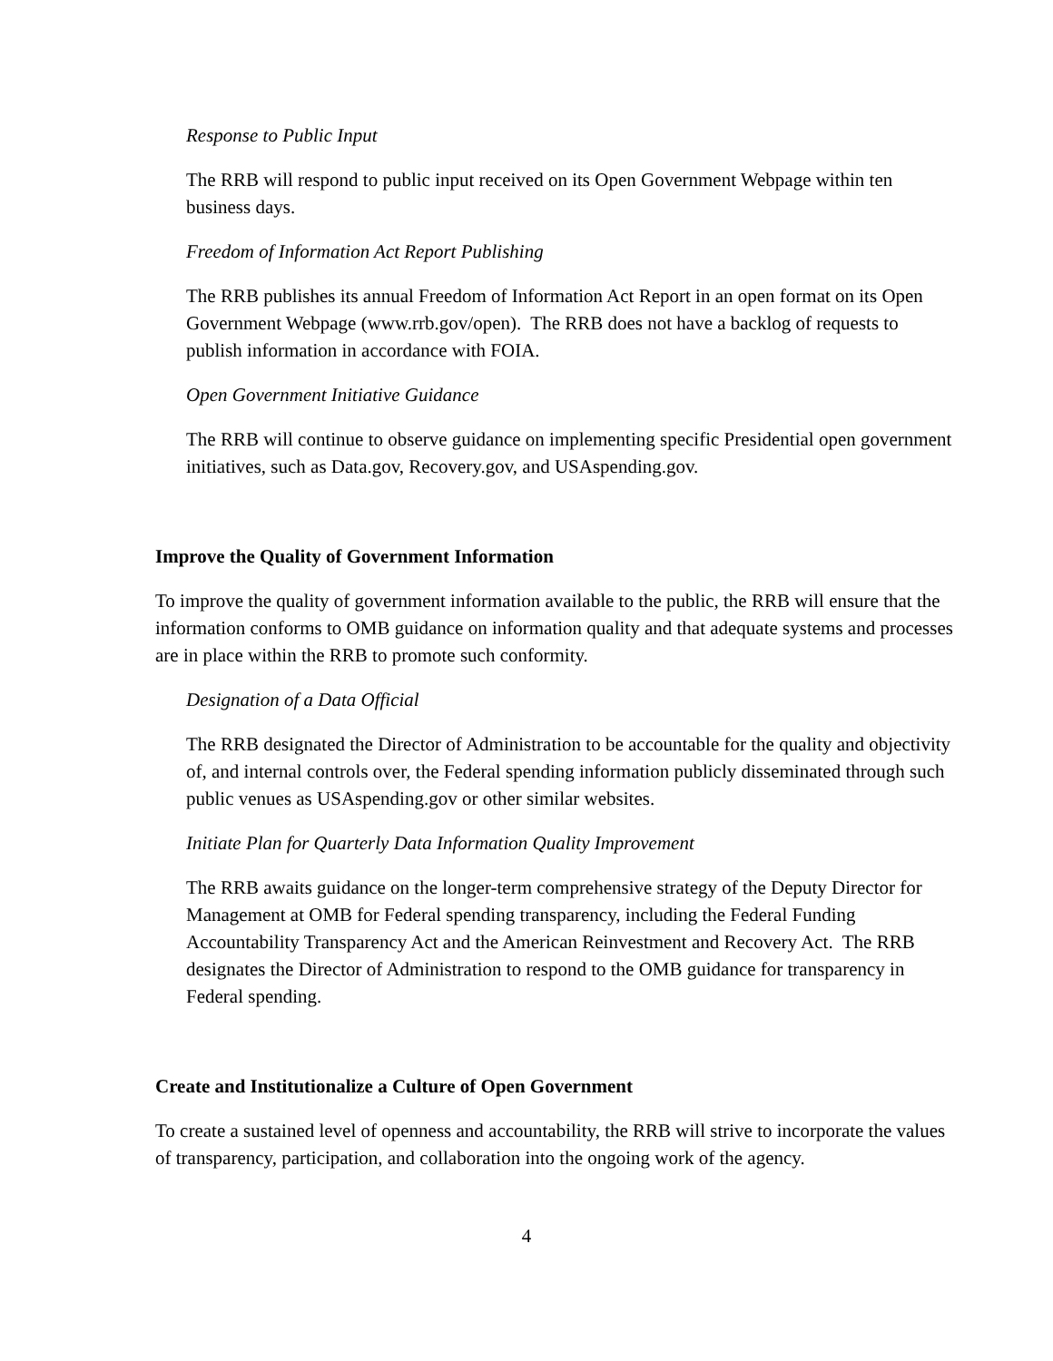Response to Public Input
The RRB will respond to public input received on its Open Government Webpage within ten business days.
Freedom of Information Act Report Publishing
The RRB publishes its annual Freedom of Information Act Report in an open format on its Open Government Webpage (www.rrb.gov/open). The RRB does not have a backlog of requests to publish information in accordance with FOIA.
Open Government Initiative Guidance
The RRB will continue to observe guidance on implementing specific Presidential open government initiatives, such as Data.gov, Recovery.gov, and USAspending.gov.
Improve the Quality of Government Information
To improve the quality of government information available to the public, the RRB will ensure that the information conforms to OMB guidance on information quality and that adequate systems and processes are in place within the RRB to promote such conformity.
Designation of a Data Official
The RRB designated the Director of Administration to be accountable for the quality and objectivity of, and internal controls over, the Federal spending information publicly disseminated through such public venues as USAspending.gov or other similar websites.
Initiate Plan for Quarterly Data Information Quality Improvement
The RRB awaits guidance on the longer-term comprehensive strategy of the Deputy Director for Management at OMB for Federal spending transparency, including the Federal Funding Accountability Transparency Act and the American Reinvestment and Recovery Act. The RRB designates the Director of Administration to respond to the OMB guidance for transparency in Federal spending.
Create and Institutionalize a Culture of Open Government
To create a sustained level of openness and accountability, the RRB will strive to incorporate the values of transparency, participation, and collaboration into the ongoing work of the agency.
4